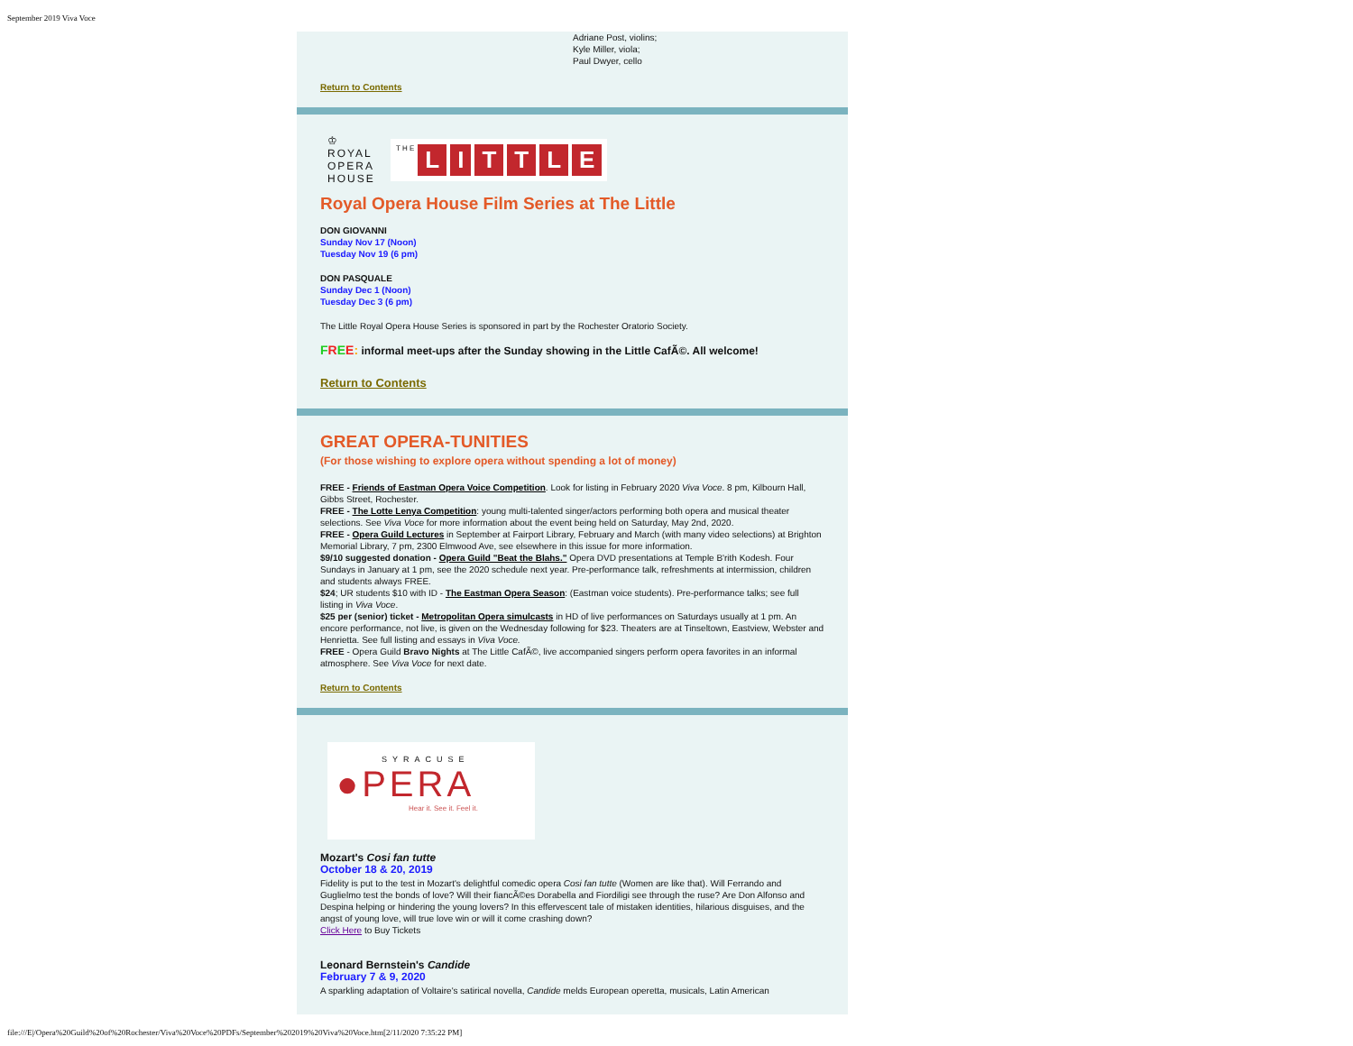September 2019 Viva Voce
Adriane Post, violins;
Kyle Miller, viola;
Paul Dwyer, cello
Return to Contents
♔
ROYAL OPERA HOUSE
T H E LITTLE
Royal Opera House Film Series at The Little
DON GIOVANNI
Sunday Nov 17 (Noon)
Tuesday Nov 19 (6 pm)
DON PASQUALE
Sunday Dec 1 (Noon)
Tuesday Dec 3 (6 pm)
The Little Royal Opera House Series is sponsored in part by the Rochester Oratorio Society.
FREE: informal meet-ups after the Sunday showing in the Little CafÃ©. All welcome!
Return to Contents
GREAT OPERA-TUNITIES
(For those wishing to explore opera without spending a lot of money)
FREE - Friends of Eastman Opera Voice Competition. Look for listing in February 2020 Viva Voce. 8 pm, Kilbourn Hall, Gibbs Street, Rochester.
FREE - The Lotte Lenya Competition: young multi-talented singer/actors performing both opera and musical theater selections. See Viva Voce for more information about the event being held on Saturday, May 2nd, 2020.
FREE - Opera Guild Lectures in September at Fairport Library, February and March (with many video selections) at Brighton Memorial Library, 7 pm, 2300 Elmwood Ave, see elsewhere in this issue for more information.
$9/10 suggested donation - Opera Guild "Beat the Blahs." Opera DVD presentations at Temple B'rith Kodesh. Four Sundays in January at 1 pm, see the 2020 schedule next year. Pre-performance talk, refreshments at intermission, children and students always FREE.
$24; UR students $10 with ID - The Eastman Opera Season: (Eastman voice students). Pre-performance talks; see full listing in Viva Voce.
$25 per (senior) ticket - Metropolitan Opera simulcasts in HD of live performances on Saturdays usually at 1 pm. An encore performance, not live, is given on the Wednesday following for $23. Theaters are at Tinseltown, Eastview, Webster and Henrietta. See full listing and essays in Viva Voce.
FREE - Opera Guild Bravo Nights at The Little CafÃ©, live accompanied singers perform opera favorites in an informal atmosphere. See Viva Voce for next date.
Return to Contents
SYRACUSE
●PERA
Hear it. See it. Feel it.
Mozart's Cosi fan tutte
October 18 & 20, 2019
Fidelity is put to the test in Mozart's delightful comedic opera Cosi fan tutte (Women are like that). Will Ferrando and Guglielmo test the bonds of love? Will their fiancÃ©es Dorabella and Fiordiligi see through the ruse? Are Don Alfonso and Despina helping or hindering the young lovers? In this effervescent tale of mistaken identities, hilarious disguises, and the angst of young love, will true love win or will it come crashing down?
Click Here to Buy Tickets
Leonard Bernstein's Candide
February 7 & 9, 2020
A sparkling adaptation of Voltaire's satirical novella, Candide melds European operetta, musicals, Latin American
file:///E|/Opera%20Guild%20of%20Rochester/Viva%20Voce%20PDFs/September%202019%20Viva%20Voce.htm[2/11/2020 7:35:22 PM]